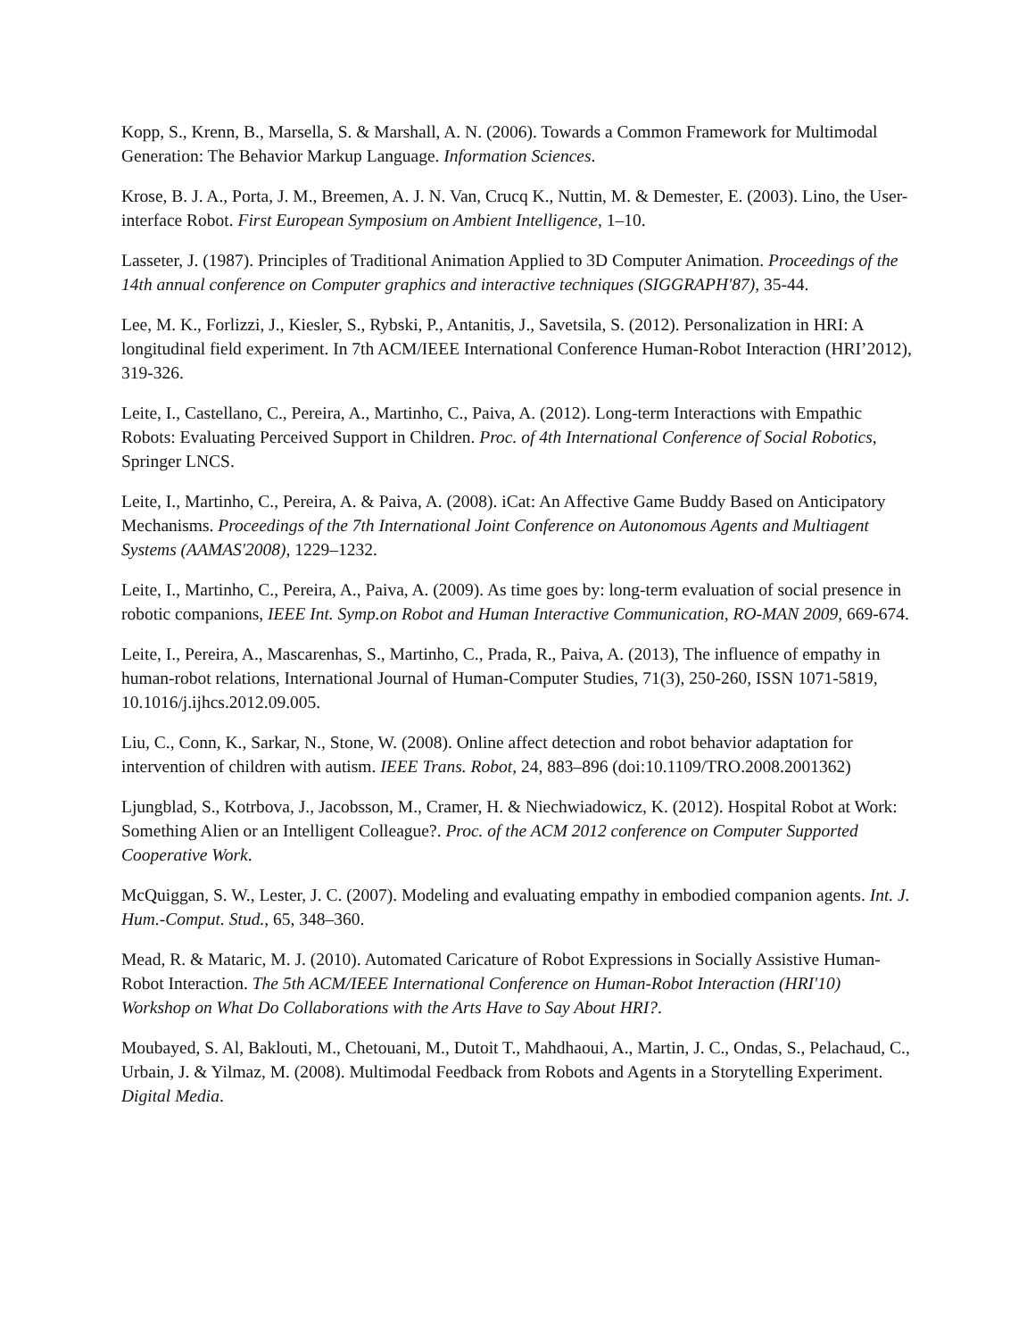Kopp, S., Krenn, B., Marsella, S. & Marshall, A. N. (2006). Towards a Common Framework for Multimodal Generation: The Behavior Markup Language. Information Sciences.
Krose, B. J. A., Porta, J. M., Breemen, A. J. N. Van, Crucq K., Nuttin, M. & Demester, E. (2003). Lino, the User-interface Robot. First European Symposium on Ambient Intelligence, 1–10.
Lasseter, J. (1987). Principles of Traditional Animation Applied to 3D Computer Animation. Proceedings of the 14th annual conference on Computer graphics and interactive techniques (SIGGRAPH'87), 35-44.
Lee, M. K., Forlizzi, J., Kiesler, S., Rybski, P., Antanitis, J., Savetsila, S. (2012). Personalization in HRI: A longitudinal field experiment. In 7th ACM/IEEE International Conference Human-Robot Interaction (HRI’2012), 319-326.
Leite, I., Castellano, C., Pereira, A., Martinho, C., Paiva, A. (2012). Long-term Interactions with Empathic Robots: Evaluating Perceived Support in Children. Proc. of 4th International Conference of Social Robotics, Springer LNCS.
Leite, I., Martinho, C., Pereira, A. & Paiva, A. (2008). iCat: An Affective Game Buddy Based on Anticipatory Mechanisms. Proceedings of the 7th International Joint Conference on Autonomous Agents and Multiagent Systems (AAMAS'2008), 1229–1232.
Leite, I., Martinho, C., Pereira, A., Paiva, A. (2009). As time goes by: long-term evaluation of social presence in robotic companions, IEEE Int. Symp.on Robot and Human Interactive Communication, RO-MAN 2009, 669-674.
Leite, I., Pereira, A., Mascarenhas, S., Martinho, C., Prada, R., Paiva, A. (2013), The influence of empathy in human-robot relations, International Journal of Human-Computer Studies, 71(3), 250-260, ISSN 1071-5819, 10.1016/j.ijhcs.2012.09.005.
Liu, C., Conn, K., Sarkar, N., Stone, W. (2008). Online affect detection and robot behavior adaptation for intervention of children with autism. IEEE Trans. Robot, 24, 883–896 (doi:10.1109/TRO.2008.2001362)
Ljungblad, S., Kotrbova, J., Jacobsson, M., Cramer, H. & Niechwiadowicz, K. (2012). Hospital Robot at Work: Something Alien or an Intelligent Colleague?. Proc. of the ACM 2012 conference on Computer Supported Cooperative Work.
McQuiggan, S. W., Lester, J. C. (2007). Modeling and evaluating empathy in embodied companion agents. Int. J. Hum.-Comput. Stud., 65, 348–360.
Mead, R. & Mataric, M. J. (2010). Automated Caricature of Robot Expressions in Socially Assistive Human-Robot Interaction. The 5th ACM/IEEE International Conference on Human-Robot Interaction (HRI'10) Workshop on What Do Collaborations with the Arts Have to Say About HRI?.
Moubayed, S. Al, Baklouti, M., Chetouani, M., Dutoit T., Mahdhaoui, A., Martin, J. C., Ondas, S., Pelachaud, C., Urbain, J. & Yilmaz, M. (2008). Multimodal Feedback from Robots and Agents in a Storytelling Experiment. Digital Media.